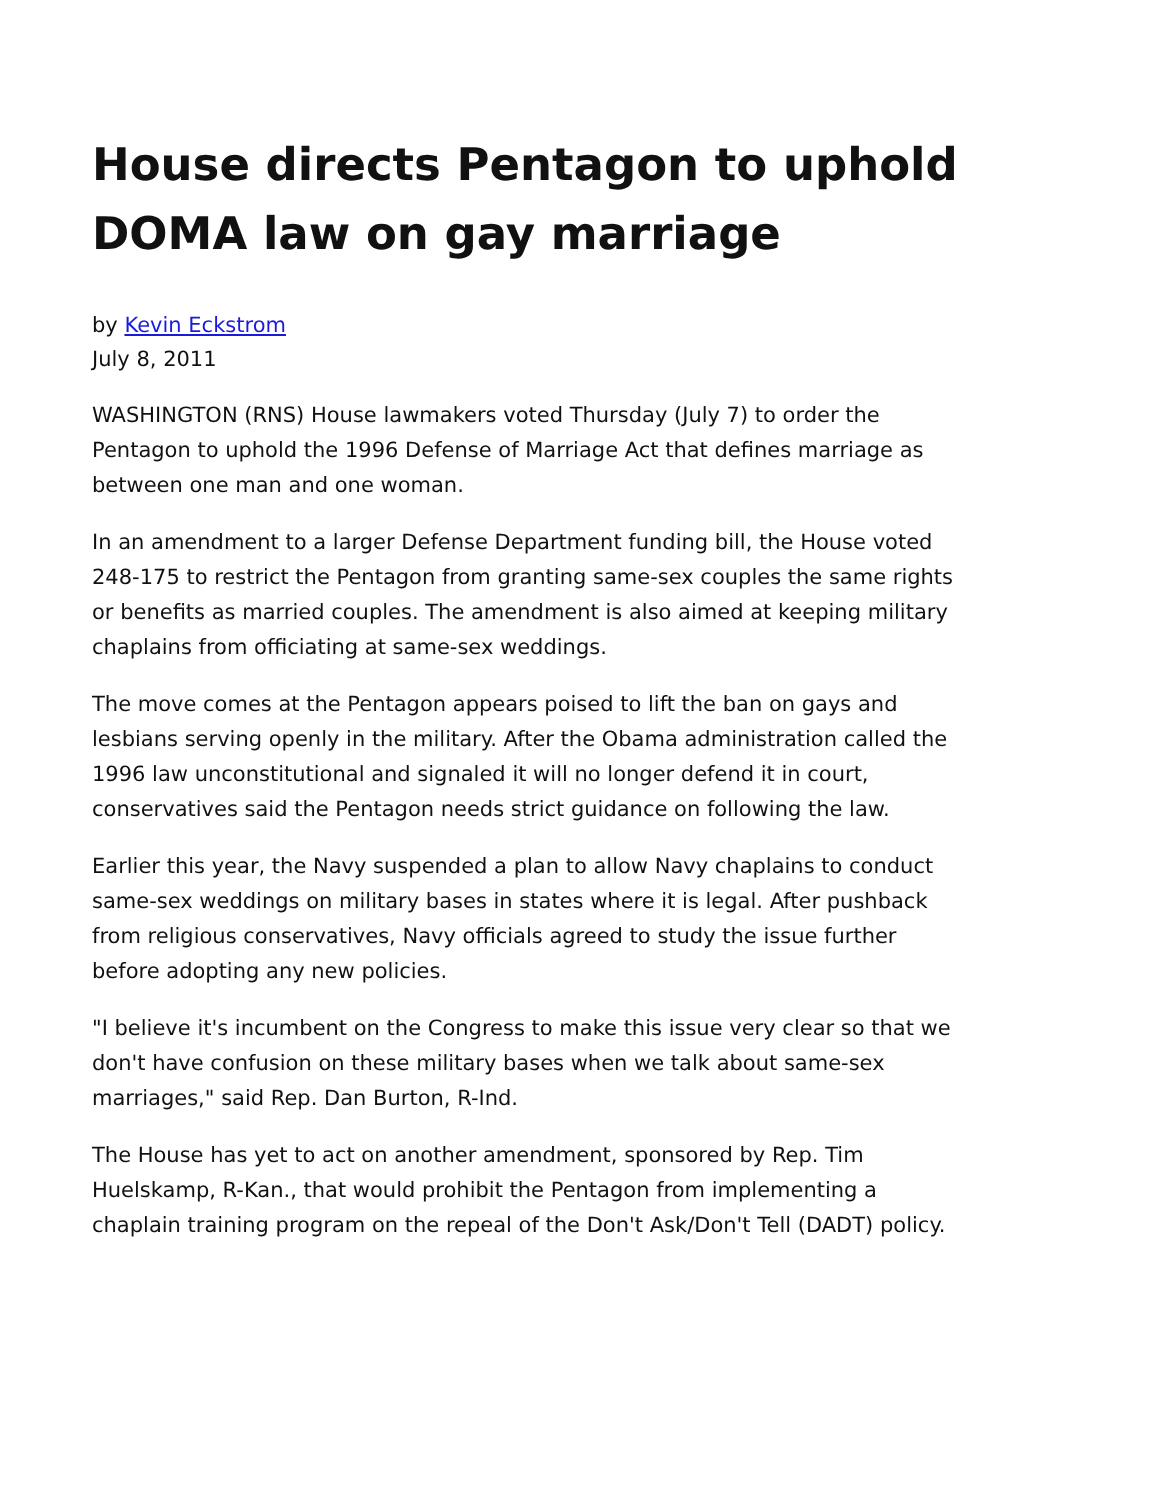House directs Pentagon to uphold DOMA law on gay marriage
by Kevin Eckstrom
July 8, 2011
WASHINGTON (RNS) House lawmakers voted Thursday (July 7) to order the Pentagon to uphold the 1996 Defense of Marriage Act that defines marriage as between one man and one woman.
In an amendment to a larger Defense Department funding bill, the House voted 248-175 to restrict the Pentagon from granting same-sex couples the same rights or benefits as married couples. The amendment is also aimed at keeping military chaplains from officiating at same-sex weddings.
The move comes at the Pentagon appears poised to lift the ban on gays and lesbians serving openly in the military. After the Obama administration called the 1996 law unconstitutional and signaled it will no longer defend it in court, conservatives said the Pentagon needs strict guidance on following the law.
Earlier this year, the Navy suspended a plan to allow Navy chaplains to conduct same-sex weddings on military bases in states where it is legal. After pushback from religious conservatives, Navy officials agreed to study the issue further before adopting any new policies.
"I believe it's incumbent on the Congress to make this issue very clear so that we don't have confusion on these military bases when we talk about same-sex marriages," said Rep. Dan Burton, R-Ind.
The House has yet to act on another amendment, sponsored by Rep. Tim Huelskamp, R-Kan., that would prohibit the Pentagon from implementing a chaplain training program on the repeal of the Don't Ask/Don't Tell (DADT) policy.